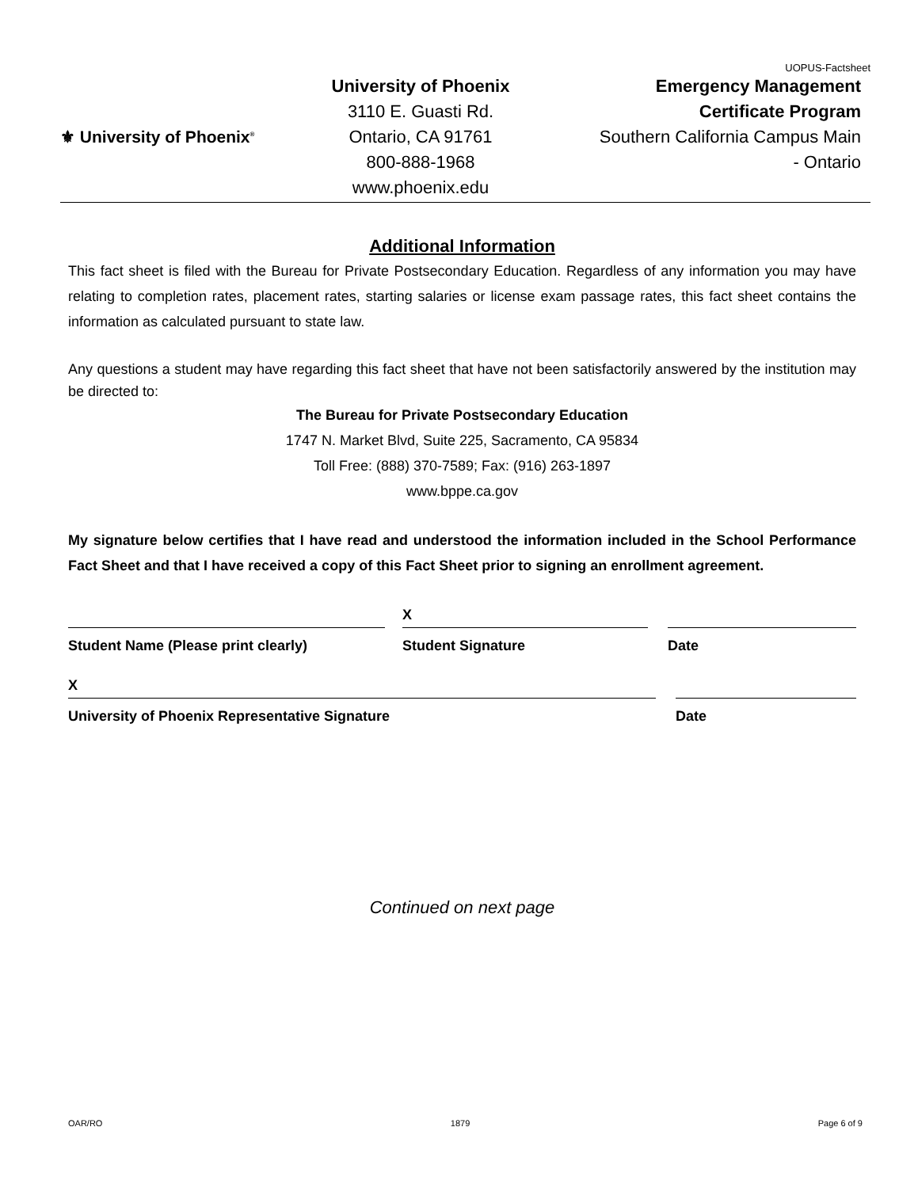UOPUS-Factsheet
⚜ University of Phoenix<sup>®</sup>
University of Phoenix
3110 E. Guasti Rd.
Ontario, CA 91761
800-888-1968
www.phoenix.edu
Emergency Management
Certificate Program
Southern California Campus Main
- Ontario
Additional Information
This fact sheet is filed with the Bureau for Private Postsecondary Education. Regardless of any information you may have relating to completion rates, placement rates, starting salaries or license exam passage rates, this fact sheet contains the information as calculated pursuant to state law.
Any questions a student may have regarding this fact sheet that have not been satisfactorily answered by the institution may be directed to:
The Bureau for Private Postsecondary Education
1747 N. Market Blvd, Suite 225, Sacramento, CA 95834
Toll Free: (888) 370-7589; Fax: (916) 263-1897
www.bppe.ca.gov
My signature below certifies that I have read and understood the information included in the School Performance Fact Sheet and that I have received a copy of this Fact Sheet prior to signing an enrollment agreement.
Student Name (Please print clearly)
X
Student Signature
Date
X
University of Phoenix Representative Signature
Date
Continued on next page
OAR/RO 1879 Page 6 of 9